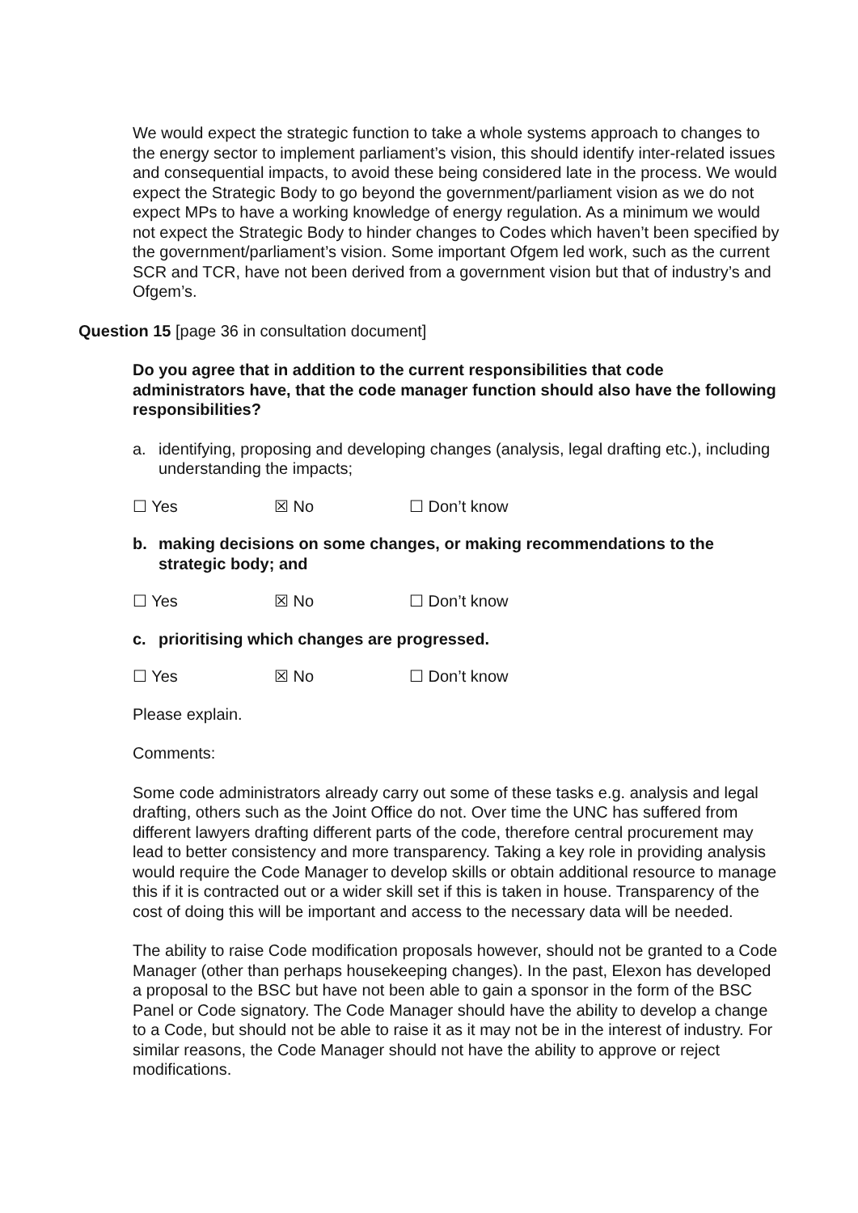We would expect the strategic function to take a whole systems approach to changes to the energy sector to implement parliament’s vision, this should identify inter-related issues and consequential impacts, to avoid these being considered late in the process. We would expect the Strategic Body to go beyond the government/parliament vision as we do not expect MPs to have a working knowledge of energy regulation. As a minimum we would not expect the Strategic Body to hinder changes to Codes which haven’t been specified by the government/parliament’s vision. Some important Ofgem led work, such as the current SCR and TCR, have not been derived from a government vision but that of industry’s and Ofgem’s.
Question 15 [page 36 in consultation document]
Do you agree that in addition to the current responsibilities that code administrators have, that the code manager function should also have the following responsibilities?
a. identifying, proposing and developing changes (analysis, legal drafting etc.), including understanding the impacts;
☐ Yes ☒ No ☐ Don’t know
b. making decisions on some changes, or making recommendations to the strategic body; and
☐ Yes ☒ No ☐ Don’t know
c. prioritising which changes are progressed.
☐ Yes ☒ No ☐ Don’t know
Please explain.
Comments:
Some code administrators already carry out some of these tasks e.g. analysis and legal drafting, others such as the Joint Office do not. Over time the UNC has suffered from different lawyers drafting different parts of the code, therefore central procurement may lead to better consistency and more transparency. Taking a key role in providing analysis would require the Code Manager to develop skills or obtain additional resource to manage this if it is contracted out or a wider skill set if this is taken in house. Transparency of the cost of doing this will be important and access to the necessary data will be needed.
The ability to raise Code modification proposals however, should not be granted to a Code Manager (other than perhaps housekeeping changes). In the past, Elexon has developed a proposal to the BSC but have not been able to gain a sponsor in the form of the BSC Panel or Code signatory. The Code Manager should have the ability to develop a change to a Code, but should not be able to raise it as it may not be in the interest of industry. For similar reasons, the Code Manager should not have the ability to approve or reject modifications.